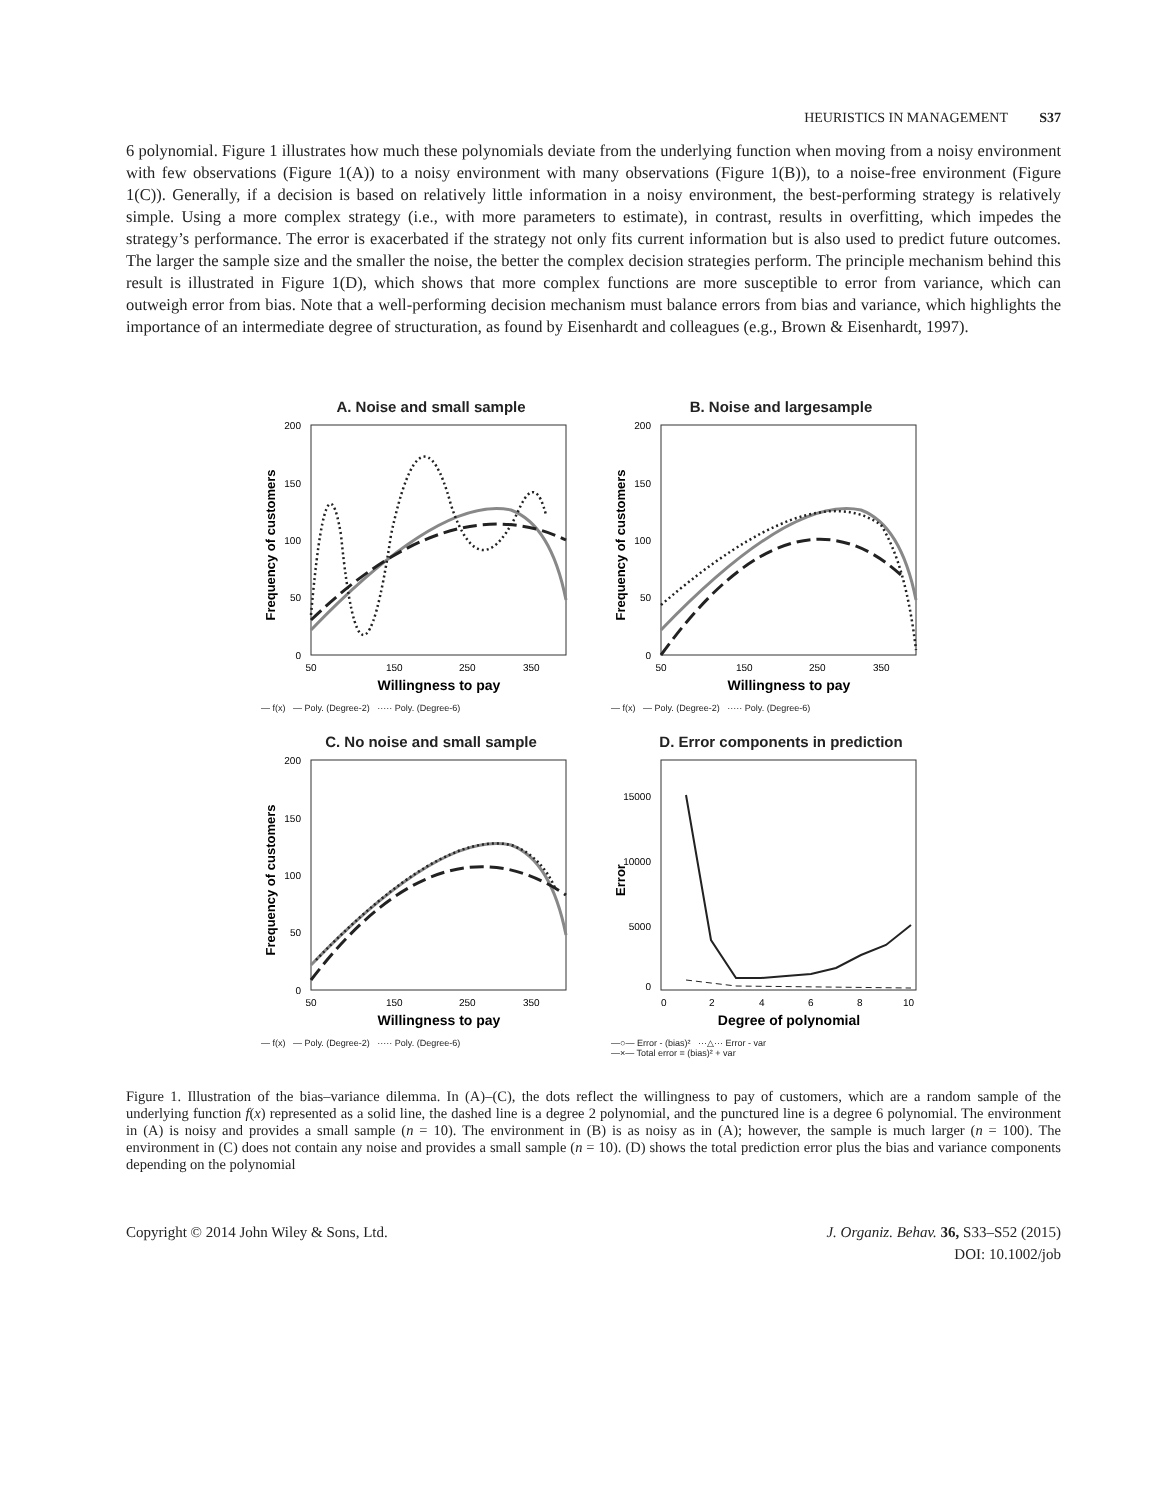HEURISTICS IN MANAGEMENT S37
6 polynomial. Figure 1 illustrates how much these polynomials deviate from the underlying function when moving from a noisy environment with few observations (Figure 1(A)) to a noisy environment with many observations (Figure 1(B)), to a noise-free environment (Figure 1(C)). Generally, if a decision is based on relatively little information in a noisy environment, the best-performing strategy is relatively simple. Using a more complex strategy (i.e., with more parameters to estimate), in contrast, results in overfitting, which impedes the strategy’s performance. The error is exacerbated if the strategy not only fits current information but is also used to predict future outcomes. The larger the sample size and the smaller the noise, the better the complex decision strategies perform. The principle mechanism behind this result is illustrated in Figure 1(D), which shows that more complex functions are more susceptible to error from variance, which can outweigh error from bias. Note that a well-performing decision mechanism must balance errors from bias and variance, which highlights the importance of an intermediate degree of structuration, as found by Eisenhardt and colleagues (e.g., Brown & Eisenhardt, 1997).
A. Noise and small sample
Frequency of customers
200
150
100
50
0
50
150
250
350
Willingness to pay
— f(x) — Poly. (Degree-2) ····· Poly. (Degree-6)
B. Noise and largesample
Frequency of customers
200
150
100
50
0
50
150
250
350
Willingness to pay
— f(x) — Poly. (Degree-2) ····· Poly. (Degree-6)
C. No noise and small sample
Frequency of customers
200
150
100
50
0
50
150
250
350
Willingness to pay
— f(x) — Poly. (Degree-2) ····· Poly. (Degree-6)
D. Error components in prediction
Error
0
5000
10000
15000
0
2
4
6
8
10
Degree of polynomial
—○— Error - (bias)² ···△··· Error - var
—×— Total error = (bias)² + var
Figure 1. Illustration of the bias–variance dilemma. In (A)–(C), the dots reflect the willingness to pay of customers, which are a random sample of the underlying function f(x) represented as a solid line, the dashed line is a degree 2 polynomial, and the punctured line is a degree 6 polynomial. The environment in (A) is noisy and provides a small sample (n = 10). The environment in (B) is as noisy as in (A); however, the sample is much larger (n = 100). The environment in (C) does not contain any noise and provides a small sample (n = 10). (D) shows the total prediction error plus the bias and variance components depending on the polynomial
Copyright © 2014 John Wiley & Sons, Ltd.
J. Organiz. Behav. 36, S33–S52 (2015)
DOI: 10.1002/job